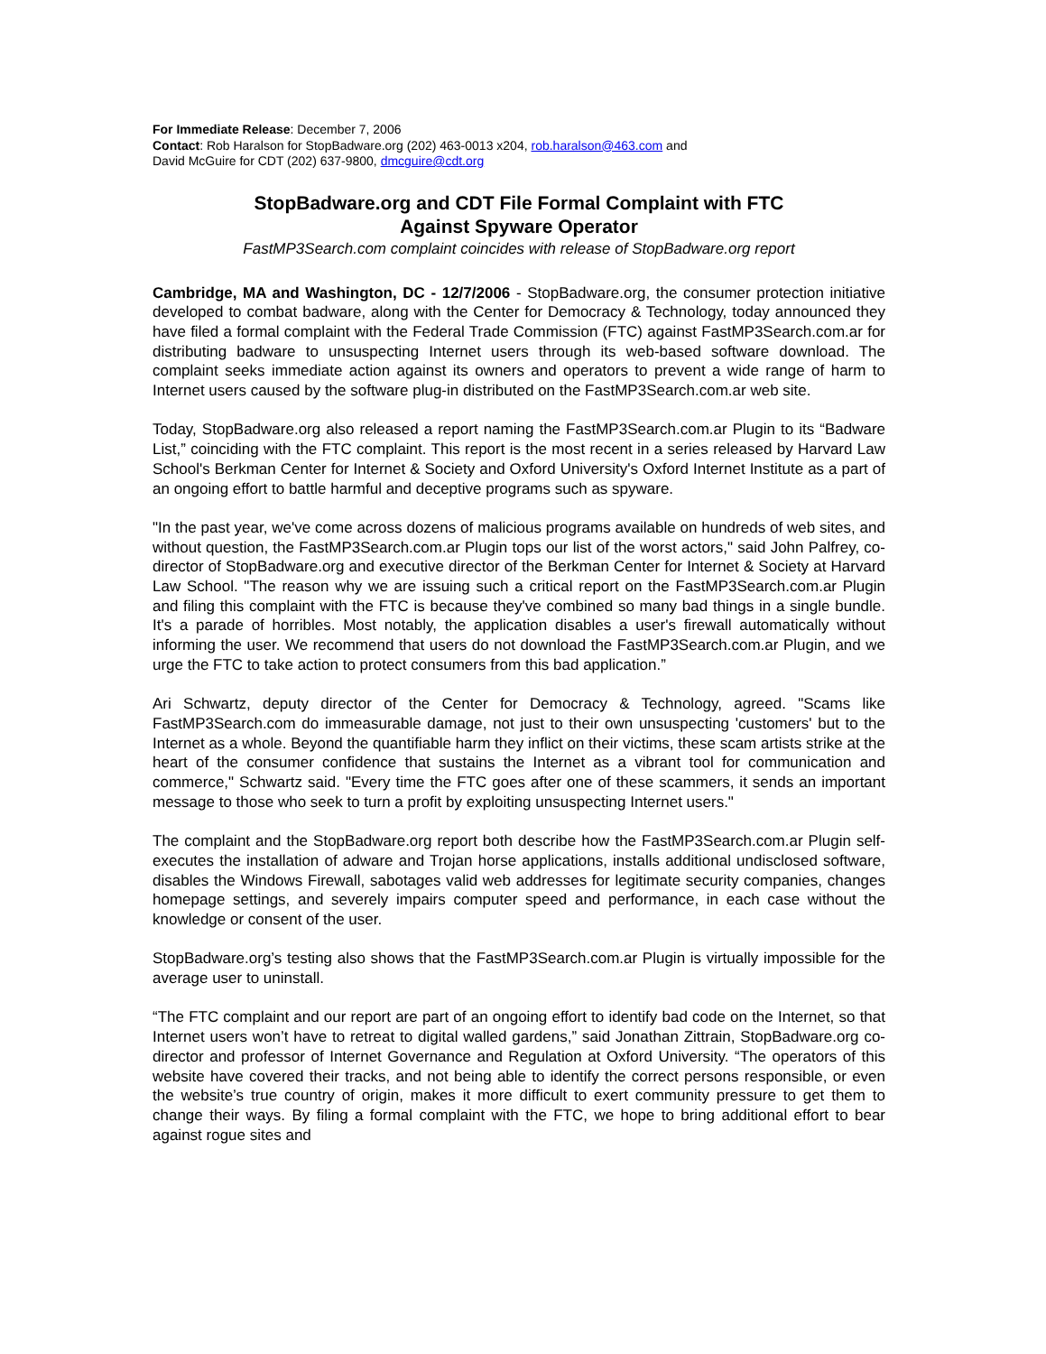For Immediate Release: December 7, 2006
Contact: Rob Haralson for StopBadware.org (202) 463-0013 x204, rob.haralson@463.com and
David McGuire for CDT (202) 637-9800, dmcguire@cdt.org
StopBadware.org and CDT File Formal Complaint with FTC
Against Spyware Operator
FastMP3Search.com complaint coincides with release of StopBadware.org report
Cambridge, MA and Washington, DC - 12/7/2006 - StopBadware.org, the consumer protection initiative developed to combat badware, along with the Center for Democracy & Technology, today announced they have filed a formal complaint with the Federal Trade Commission (FTC) against FastMP3Search.com.ar for distributing badware to unsuspecting Internet users through its web-based software download. The complaint seeks immediate action against its owners and operators to prevent a wide range of harm to Internet users caused by the software plug-in distributed on the FastMP3Search.com.ar web site.
Today, StopBadware.org also released a report naming the FastMP3Search.com.ar Plugin to its “Badware List,” coinciding with the FTC complaint. This report is the most recent in a series released by Harvard Law School's Berkman Center for Internet & Society and Oxford University's Oxford Internet Institute as a part of an ongoing effort to battle harmful and deceptive programs such as spyware.
"In the past year, we've come across dozens of malicious programs available on hundreds of web sites, and without question, the FastMP3Search.com.ar Plugin tops our list of the worst actors," said John Palfrey, co-director of StopBadware.org and executive director of the Berkman Center for Internet & Society at Harvard Law School. "The reason why we are issuing such a critical report on the FastMP3Search.com.ar Plugin and filing this complaint with the FTC is because they've combined so many bad things in a single bundle. It's a parade of horribles. Most notably, the application disables a user's firewall automatically without informing the user. We recommend that users do not download the FastMP3Search.com.ar Plugin, and we urge the FTC to take action to protect consumers from this bad application.”
Ari Schwartz, deputy director of the Center for Democracy & Technology, agreed. "Scams like FastMP3Search.com do immeasurable damage, not just to their own unsuspecting 'customers' but to the Internet as a whole. Beyond the quantifiable harm they inflict on their victims, these scam artists strike at the heart of the consumer confidence that sustains the Internet as a vibrant tool for communication and commerce," Schwartz said. "Every time the FTC goes after one of these scammers, it sends an important message to those who seek to turn a profit by exploiting unsuspecting Internet users."
The complaint and the StopBadware.org report both describe how the FastMP3Search.com.ar Plugin self-executes the installation of adware and Trojan horse applications, installs additional undisclosed software, disables the Windows Firewall, sabotages valid web addresses for legitimate security companies, changes homepage settings, and severely impairs computer speed and performance, in each case without the knowledge or consent of the user.
StopBadware.org’s testing also shows that the FastMP3Search.com.ar Plugin is virtually impossible for the average user to uninstall.
“The FTC complaint and our report are part of an ongoing effort to identify bad code on the Internet, so that Internet users won’t have to retreat to digital walled gardens,” said Jonathan Zittrain, StopBadware.org co-director and professor of Internet Governance and Regulation at Oxford University. “The operators of this website have covered their tracks, and not being able to identify the correct persons responsible, or even the website’s true country of origin, makes it more difficult to exert community pressure to get them to change their ways. By filing a formal complaint with the FTC, we hope to bring additional effort to bear against rogue sites and